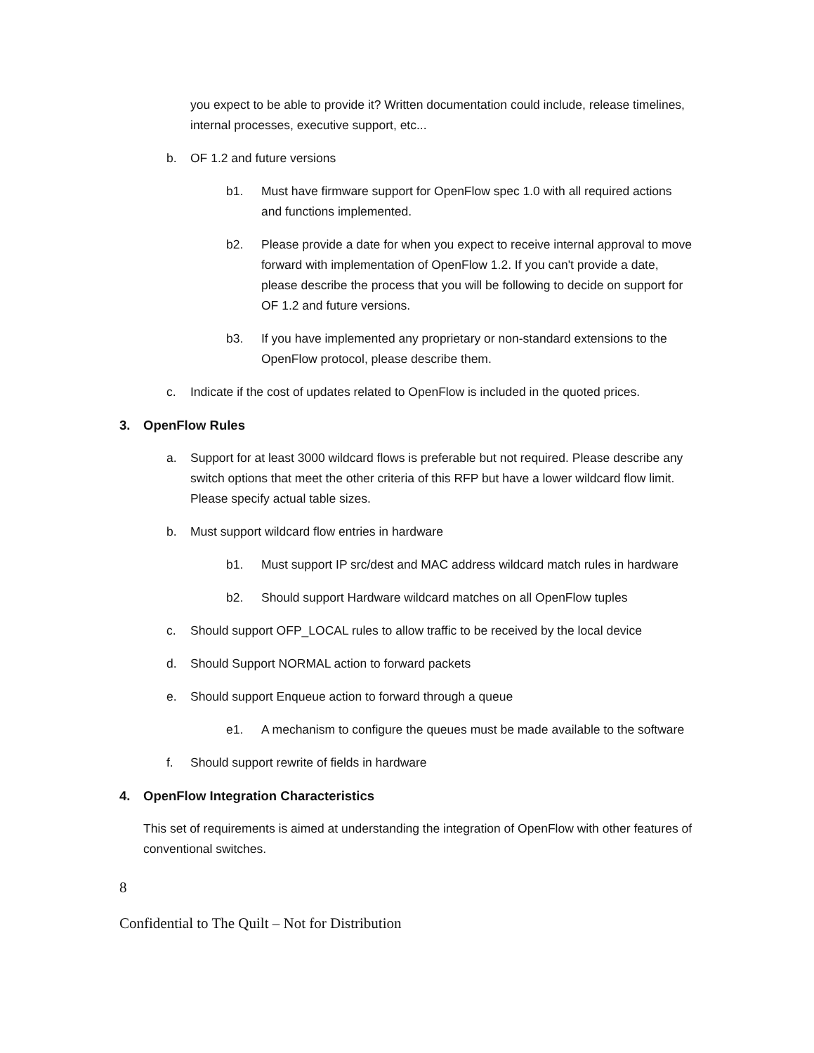you expect to be able to provide it? Written documentation could include, release timelines, internal processes, executive support, etc...
b. OF 1.2 and future versions
b1. Must have firmware support for OpenFlow spec 1.0 with all required actions and functions implemented.
b2. Please provide a date for when you expect to receive internal approval to move forward with implementation of OpenFlow 1.2. If you can't provide a date, please describe the process that you will be following to decide on support for OF 1.2 and future versions.
b3. If you have implemented any proprietary or non-standard extensions to the OpenFlow protocol, please describe them.
c. Indicate if the cost of updates related to OpenFlow is included in the quoted prices.
3. OpenFlow Rules
a. Support for at least 3000 wildcard flows is preferable but not required. Please describe any switch options that meet the other criteria of this RFP but have a lower wildcard flow limit. Please specify actual table sizes.
b. Must support wildcard flow entries in hardware
b1. Must support IP src/dest and MAC address wildcard match rules in hardware
b2. Should support Hardware wildcard matches on all OpenFlow tuples
c. Should support OFP_LOCAL rules to allow traffic to be received by the local device
d. Should Support NORMAL action to forward packets
e. Should support Enqueue action to forward through a queue
e1. A mechanism to configure the queues must be made available to the software
f. Should support rewrite of fields in hardware
4. OpenFlow Integration Characteristics
This set of requirements is aimed at understanding the integration of OpenFlow with other features of conventional switches.
8
Confidential to The Quilt – Not for Distribution